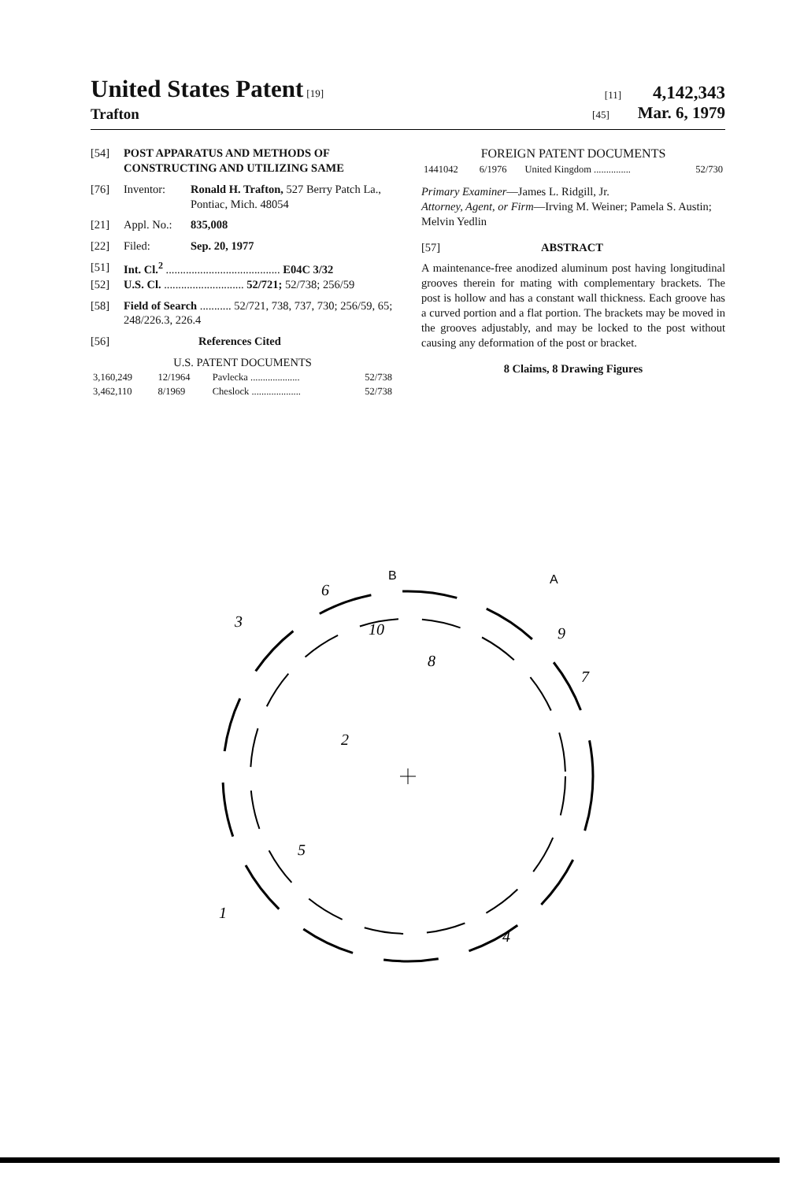United States Patent [19]
[11] 4,142,343
Trafton
[45] Mar. 6, 1979
[54] POST APPARATUS AND METHODS OF CONSTRUCTING AND UTILIZING SAME
[76] Inventor: Ronald H. Trafton, 527 Berry Patch La., Pontiac, Mich. 48054
[21] Appl. No.: 835,008
[22] Filed: Sep. 20, 1977
[51] Int. Cl.<sup>2</sup> ........................................ E04C 3/32
[52] U.S. Cl. ............................ 52/721; 52/738; 256/59
[58] Field of Search ........... 52/721, 738, 737, 730; 256/59, 65; 248/226.3, 226.4
[56] References Cited
U.S. PATENT DOCUMENTS
| 3,160,249 | 12/1964 | Pavlecka .................... | 52/738 |
| 3,462,110 | 8/1969 | Cheslock .................... | 52/738 |
FOREIGN PATENT DOCUMENTS
| 1441042 | 6/1976 | United Kingdom ............... | 52/730 |
Primary Examiner—James L. Ridgill, Jr.
Attorney, Agent, or Firm—Irving M. Weiner; Pamela S. Austin; Melvin Yedlin
[57] ABSTRACT
A maintenance-free anodized aluminum post having longitudinal grooves therein for mating with complementary brackets. The post is hollow and has a constant wall thickness. Each groove has a curved portion and a flat portion. The brackets may be moved in the grooves adjustably, and may be locked to the post without causing any deformation of the post or bracket.
8 Claims, 8 Drawing Figures
B
A
6
3
10
8
9
7
2
5
1
4